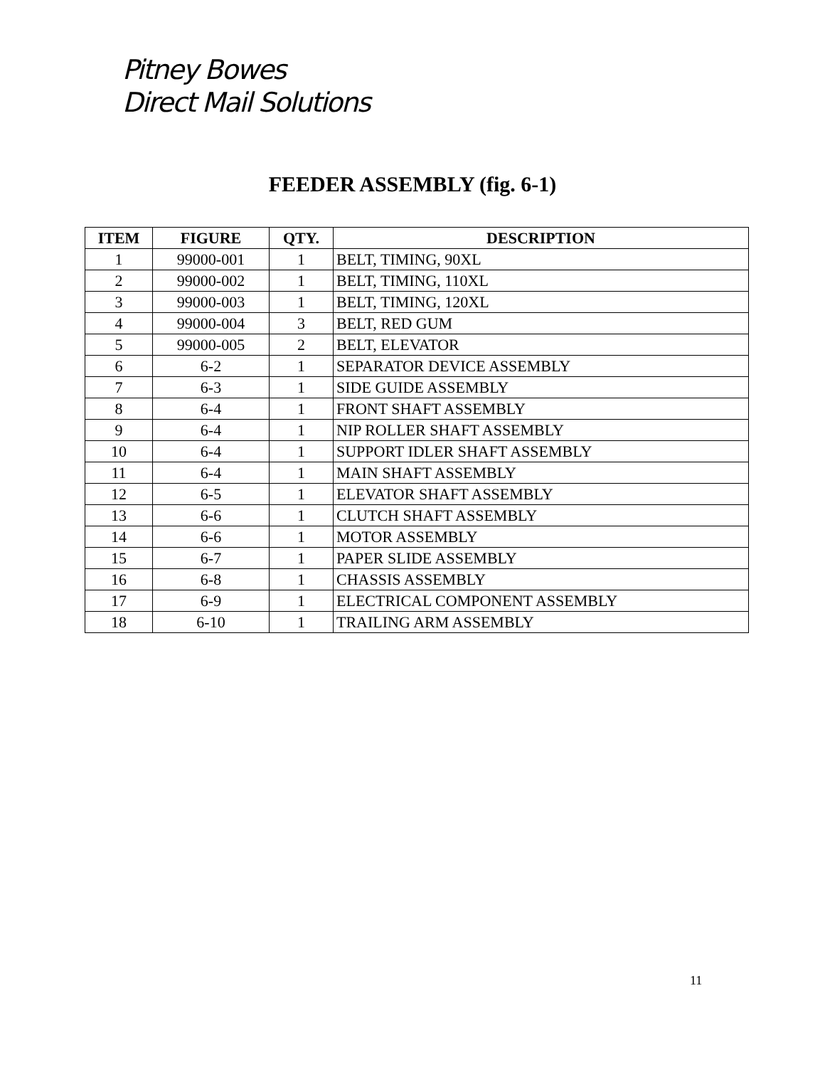Pitney Bowes
Direct Mail Solutions
FEEDER ASSEMBLY (fig. 6-1)
| ITEM | FIGURE | QTY. | DESCRIPTION |
| --- | --- | --- | --- |
| 1 | 99000-001 | 1 | BELT, TIMING, 90XL |
| 2 | 99000-002 | 1 | BELT, TIMING, 110XL |
| 3 | 99000-003 | 1 | BELT, TIMING, 120XL |
| 4 | 99000-004 | 3 | BELT, RED GUM |
| 5 | 99000-005 | 2 | BELT, ELEVATOR |
| 6 | 6-2 | 1 | SEPARATOR DEVICE ASSEMBLY |
| 7 | 6-3 | 1 | SIDE GUIDE ASSEMBLY |
| 8 | 6-4 | 1 | FRONT SHAFT ASSEMBLY |
| 9 | 6-4 | 1 | NIP ROLLER SHAFT ASSEMBLY |
| 10 | 6-4 | 1 | SUPPORT IDLER SHAFT ASSEMBLY |
| 11 | 6-4 | 1 | MAIN SHAFT ASSEMBLY |
| 12 | 6-5 | 1 | ELEVATOR SHAFT ASSEMBLY |
| 13 | 6-6 | 1 | CLUTCH SHAFT ASSEMBLY |
| 14 | 6-6 | 1 | MOTOR ASSEMBLY |
| 15 | 6-7 | 1 | PAPER SLIDE ASSEMBLY |
| 16 | 6-8 | 1 | CHASSIS ASSEMBLY |
| 17 | 6-9 | 1 | ELECTRICAL COMPONENT ASSEMBLY |
| 18 | 6-10 | 1 | TRAILING ARM ASSEMBLY |
11